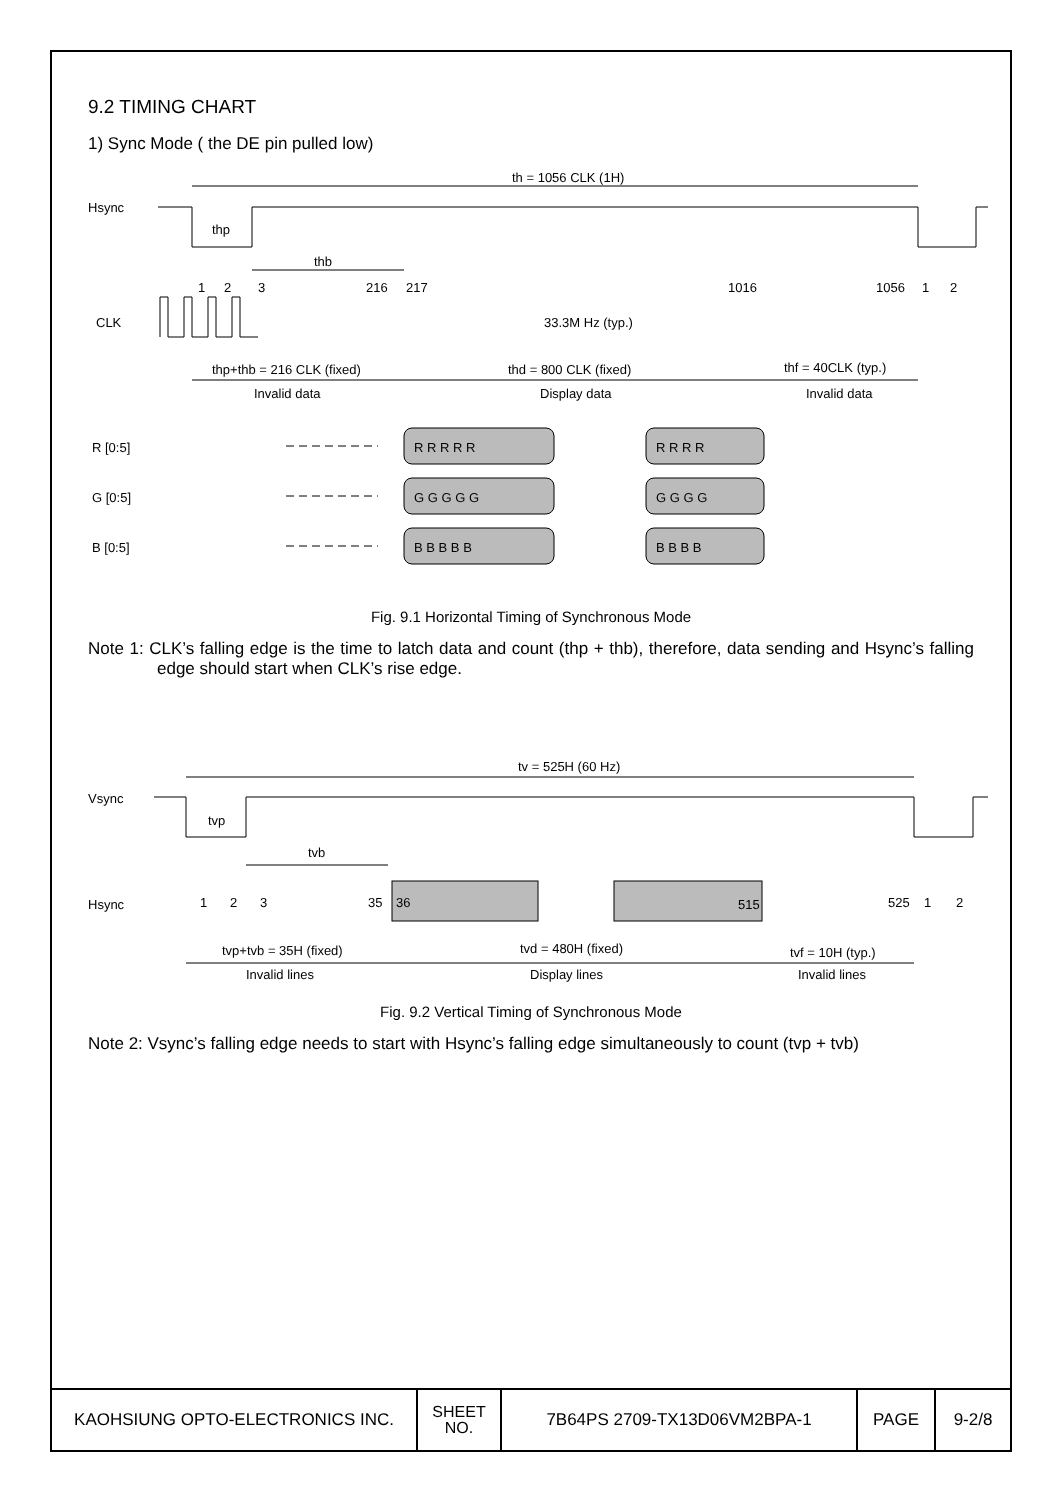9.2 TIMING CHART
1) Sync Mode ( the DE pin pulled low)
Hsync
th = 1056 CLK (1H)
thp
thb
1
2
3
216
217
1016
1056
1
2
CLK
33.3M Hz (typ.)
thp+thb = 216 CLK (fixed)
thd = 800 CLK (fixed)
thf = 40CLK (typ.)
Invalid data
Display data
Invalid data
R [0:5]
G [0:5]
B [0:5]
R R R R R
R R R R
G G G G G
G G G G
B B B B B
B B B B
Fig. 9.1 Horizontal Timing of Synchronous Mode
Note 1: CLK’s falling edge is the time to latch data and count (thp + thb), therefore, data sending and Hsync’s falling edge should start when CLK’s rise edge.
Vsync
tv = 525H (60 Hz)
tvp
tvb
Hsync
1
2
3
35
36
515
525
1
2
tvp+tvb = 35H (fixed)
tvd = 480H (fixed)
tvf = 10H (typ.)
Invalid lines
Display lines
Invalid lines
Fig. 9.2 Vertical Timing of Synchronous Mode
Note 2: Vsync’s falling edge needs to start with Hsync’s falling edge simultaneously to count (tvp + tvb)
| KAOHSIUNG OPTO-ELECTRONICS INC. | SHEET NO. | 7B64PS 2709-TX13D06VM2BPA-1 | PAGE | 9-2/8 |